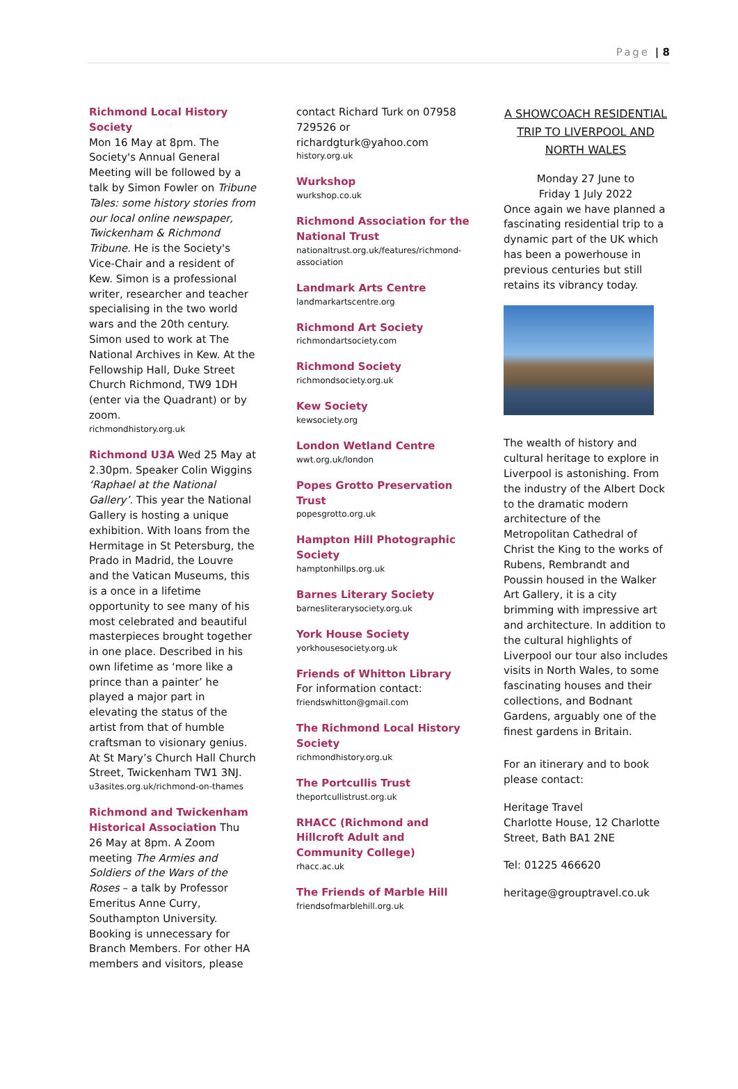Page | 8
Richmond Local History Society
Mon 16 May at 8pm. The Society's Annual General Meeting will be followed by a talk by Simon Fowler on Tribune Tales: some history stories from our local online newspaper, Twickenham & Richmond Tribune. He is the Society's Vice-Chair and a resident of Kew. Simon is a professional writer, researcher and teacher specialising in the two world wars and the 20th century. Simon used to work at The National Archives in Kew. At the Fellowship Hall, Duke Street Church Richmond, TW9 1DH (enter via the Quadrant) or by zoom.
richmondhistory.org.uk
Richmond U3A Wed 25 May at 2.30pm. Speaker Colin Wiggins ‘Raphael at the National Gallery’. This year the National Gallery is hosting a unique exhibition. With loans from the Hermitage in St Petersburg, the Prado in Madrid, the Louvre and the Vatican Museums, this is a once in a lifetime opportunity to see many of his most celebrated and beautiful masterpieces brought together in one place. Described in his own lifetime as ‘more like a prince than a painter’ he played a major part in elevating the status of the artist from that of humble craftsman to visionary genius. At St Mary’s Church Hall Church Street, Twickenham TW1 3NJ.
u3asites.org.uk/richmond-on-thames
Richmond and Twickenham Historical Association Thu 26 May at 8pm. A Zoom meeting The Armies and Soldiers of the Wars of the Roses – a talk by Professor Emeritus Anne Curry, Southampton University. Booking is unnecessary for Branch Members. For other HA members and visitors, please
contact Richard Turk on 07958 729526 or richardgturk@yahoo.com
history.org.uk
Wurkshop
wurkshop.co.uk
Richmond Association for the National Trust
nationaltrust.org.uk/features/richmond-association
Landmark Arts Centre
landmarkartscentre.org
Richmond Art Society
richmondartsociety.com
Richmond Society
richmondsociety.org.uk
Kew Society
kewsociety.org
London Wetland Centre
wwt.org.uk/london
Popes Grotto Preservation Trust
popesgrotto.org.uk
Hampton Hill Photographic Society
hamptonhillps.org.uk
Barnes Literary Society
barnesliterarysociety.org.uk
York House Society
yorkhousesociety.org.uk
Friends of Whitton Library For information contact:
friendswhitton@gmail.com
The Richmond Local History Society
richmondhistory.org.uk
The Portcullis Trust
theportcullistrust.org.uk
RHACC (Richmond and Hillcroft Adult and Community College)
rhacc.ac.uk
The Friends of Marble Hill
friendsofmarblehill.org.uk
A SHOWCOACH RESIDENTIAL TRIP TO LIVERPOOL AND NORTH WALES
Monday 27 June to
Friday 1 July 2022
Once again we have planned a fascinating residential trip to a dynamic part of the UK which has been a powerhouse in previous centuries but still retains its vibrancy today.
The wealth of history and cultural heritage to explore in Liverpool is astonishing. From the industry of the Albert Dock to the dramatic modern architecture of the Metropolitan Cathedral of Christ the King to the works of Rubens, Rembrandt and Poussin housed in the Walker Art Gallery, it is a city brimming with impressive art and architecture. In addition to the cultural highlights of Liverpool our tour also includes visits in North Wales, to some fascinating houses and their collections, and Bodnant Gardens, arguably one of the finest gardens in Britain.
For an itinerary and to book please contact:
Heritage Travel
Charlotte House, 12 Charlotte Street, Bath BA1 2NE
Tel: 01225 466620
heritage@grouptravel.co.uk